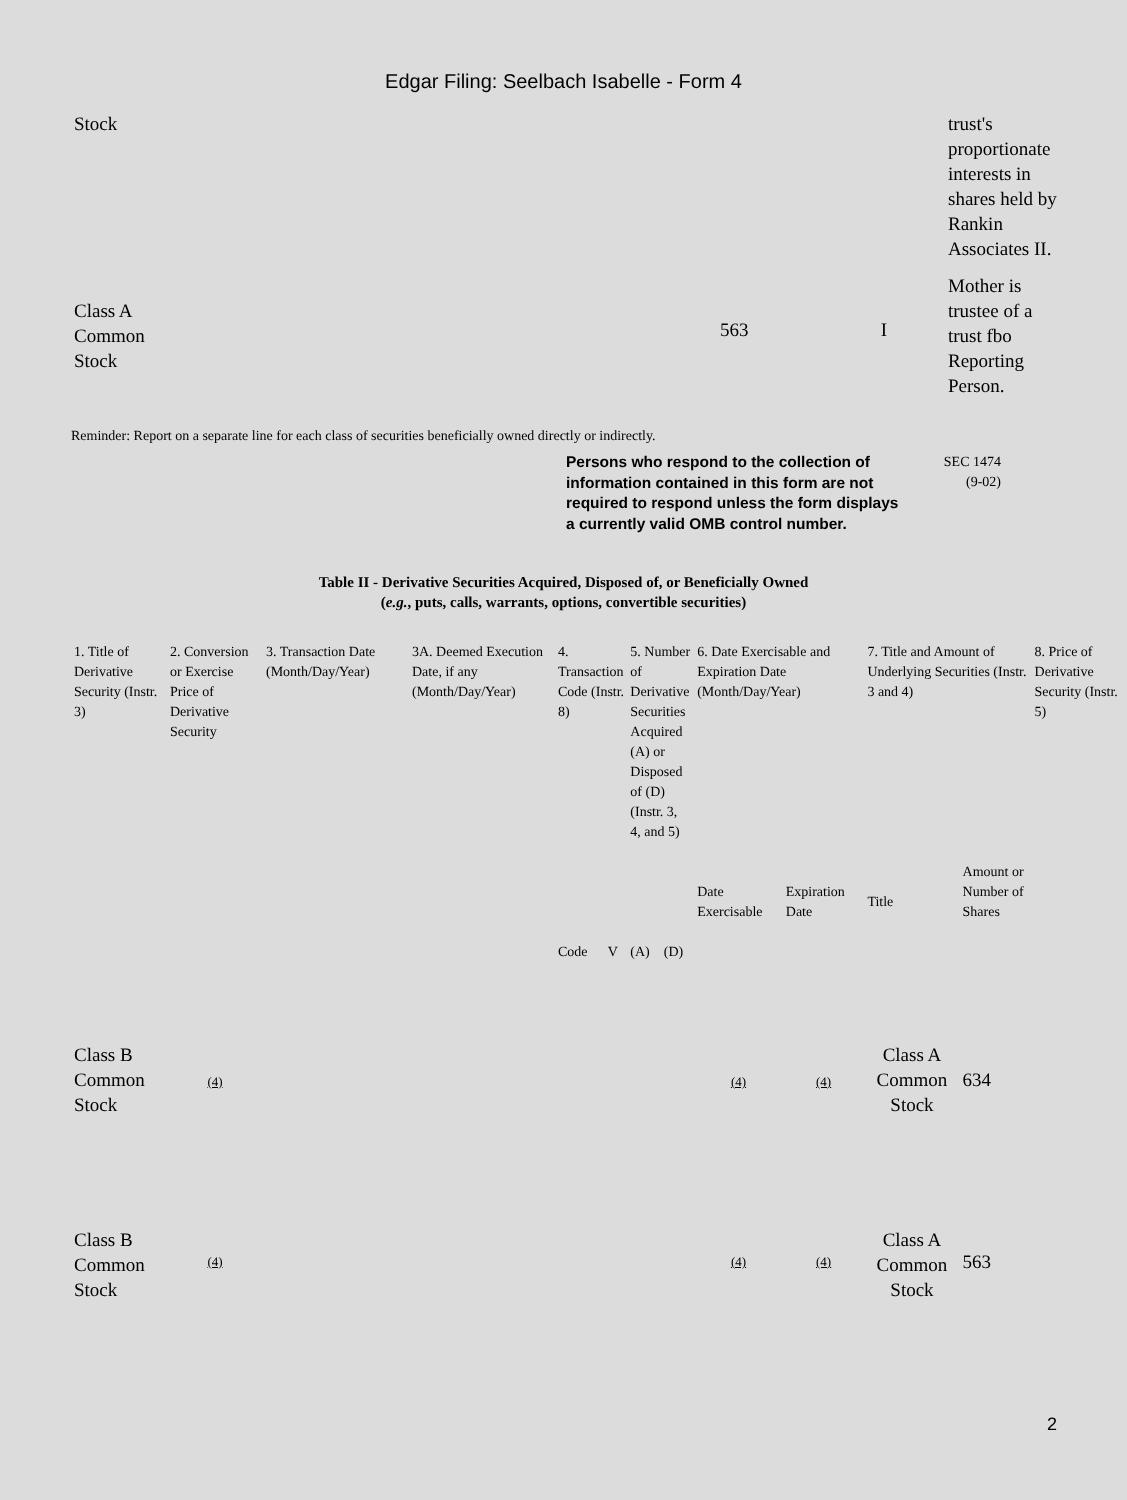Edgar Filing: Seelbach Isabelle - Form 4
| Stock | | | trust's proportionate interests in shares held by Rankin Associates II. |
| Class A Common Stock | 563 | I | Mother is trustee of a trust fbo Reporting Person. |
Reminder: Report on a separate line for each class of securities beneficially owned directly or indirectly.
Persons who respond to the collection of information contained in this form are not required to respond unless the form displays a currently valid OMB control number.
SEC 1474
(9-02)
Table II - Derivative Securities Acquired, Disposed of, or Beneficially Owned
(e.g., puts, calls, warrants, options, convertible securities)
| 1. Title of Derivative Security (Instr. 3) | 2. Conversion or Exercise Price of Derivative Security | 3. Transaction Date (Month/Day/Year) | 3A. Deemed Execution Date, if any (Month/Day/Year) | 4. Transaction Code (Instr. 8) | | 5. Number of Derivative Securities Acquired (A) or Disposed of (D) (Instr. 3, 4, and 5) | | 6. Date Exercisable and Expiration Date (Month/Day/Year) | | 7. Title and Amount of Underlying Securities (Instr. 3 and 4) | | 8. Price of Derivative Security (Instr. 5) |
| --- | --- | --- | --- | --- | --- | --- | --- | --- | --- | --- | --- | --- |
| | | | | Code | V | (A) | (D) | Date Exercisable | Expiration Date | Title | Amount or Number of Shares | |
| Class B Common Stock | (4) | | | | | | | (4) | (4) | Class A Common Stock | 634 | |
| Class B Common Stock | (4) | | | | | | | (4) | (4) | Class A Common Stock | 563 | |
2